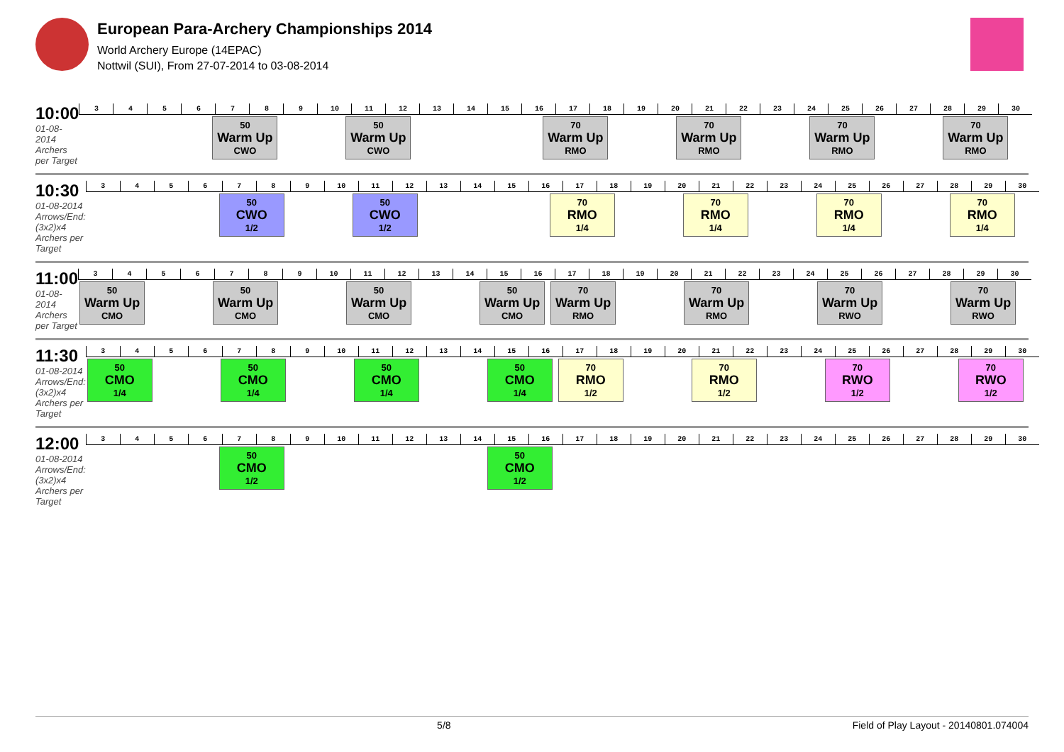European Para-Archery Championships 2014
World Archery Europe (14EPAC)
Nottwil (SUI), From 27-07-2014 to 03-08-2014
10:00
01-08-2014
Archers per Target
| 3 | 4 | 5 | 6 | 7 | 8 | 9 | 10 | 11 | 12 | 13 | 14 | 15 | 16 | 17 | 18 | 19 | 20 | 21 | 22 | 23 | 24 | 25 | 26 | 27 | 28 | 29 | 30 |
50
Warm Up
CWO
50
Warm Up
CWO
70
Warm Up
RMO
70
Warm Up
RMO
70
Warm Up
RMO
70
Warm Up
RMO
10:30
01-08-2014
Arrows/End: (3x2)x4
Archers per Target
| 3 | 4 | 5 | 6 | 7 | 8 | 9 | 10 | 11 | 12 | 13 | 14 | 15 | 16 | 17 | 18 | 19 | 20 | 21 | 22 | 23 | 24 | 25 | 26 | 27 | 28 | 29 | 30 |
50
CWO
1/2
50
CWO
1/2
70
RMO
1/4
70
RMO
1/4
70
RMO
1/4
70
RMO
1/4
11:00
01-08-2014
Archers per Target
| 3 | 4 | 5 | 6 | 7 | 8 | 9 | 10 | 11 | 12 | 13 | 14 | 15 | 16 | 17 | 18 | 19 | 20 | 21 | 22 | 23 | 24 | 25 | 26 | 27 | 28 | 29 | 30 |
50
Warm Up
CMO
50
Warm Up
CMO
50
Warm Up
CMO
50
Warm Up
CMO
70
Warm Up
RMO
70
Warm Up
RMO
70
Warm Up
RWO
70
Warm Up
RWO
11:30
01-08-2014
Arrows/End: (3x2)x4
Archers per Target
| 3 | 4 | 5 | 6 | 7 | 8 | 9 | 10 | 11 | 12 | 13 | 14 | 15 | 16 | 17 | 18 | 19 | 20 | 21 | 22 | 23 | 24 | 25 | 26 | 27 | 28 | 29 | 30 |
50
CMO
1/4
50
CMO
1/4
50
CMO
1/4
50
CMO
1/4
70
RMO
1/2
70
RMO
1/2
70
RWO
1/2
70
RWO
1/2
12:00
01-08-2014
Arrows/End: (3x2)x4
Archers per Target
| 3 | 4 | 5 | 6 | 7 | 8 | 9 | 10 | 11 | 12 | 13 | 14 | 15 | 16 | 17 | 18 | 19 | 20 | 21 | 22 | 23 | 24 | 25 | 26 | 27 | 28 | 29 | 30 |
50
CMO
1/2
50
CMO
1/2
5/8 Field of Play Layout - 20140801.074004